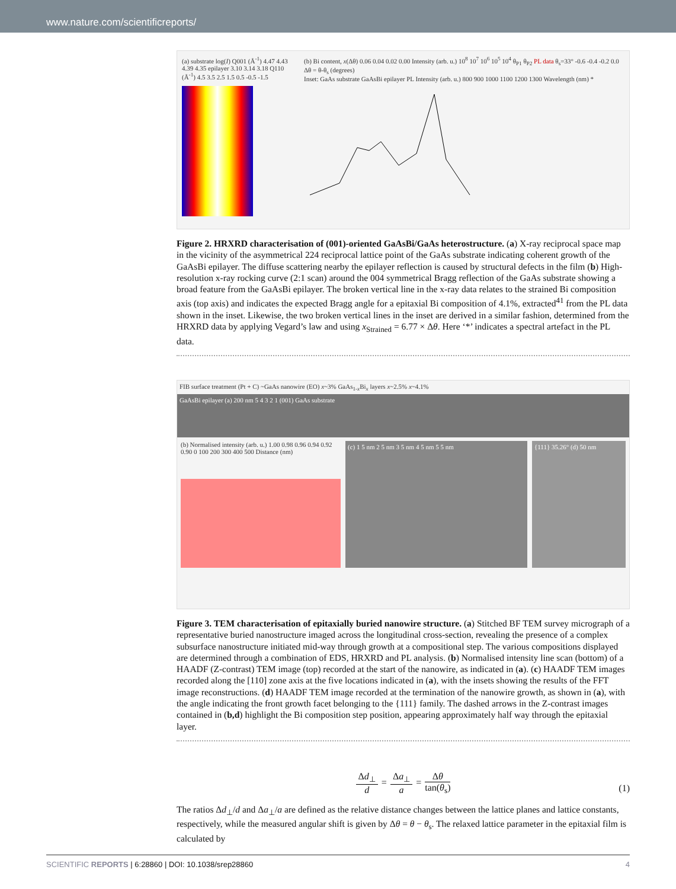www.nature.com/scientificreports/
(a) substrate log(I) Q001 (Å<sup>-1</sup>) 4.47 4.43 4.39 4.35 epilayer 3.10 3.14 3.18 Q110 (Å<sup>-1</sup>) 4.5 3.5 2.5 1.5 0.5 -0.5 -1.5
(b) Bi content, x(Δθ) 0.06 0.04 0.02 0.00 Intensity (arb. u.) 10<sup>8</sup> 10<sup>7</sup> 10<sup>6</sup> 10<sup>5</sup> 10<sup>4</sup> θ<sub>P1</sub> θ<sub>P2</sub> PL data θ<sub>s</sub>=33° -0.6 -0.4 -0.2 0.0 Δθ = θ-θ<sub>s</sub> (degrees)
Inset: GaAs substrate GaAsBi epilayer PL Intensity (arb. u.) 800 900 1000 1100 1200 1300 Wavelength (nm) *
Figure 2. HRXRD characterisation of (001)-oriented GaAsBi/GaAs heterostructure. (a) X-ray reciprocal space map in the vicinity of the asymmetrical 224 reciprocal lattice point of the GaAs substrate indicating coherent growth of the GaAsBi epilayer. The diffuse scattering nearby the epilayer reflection is caused by structural defects in the film (b) High-resolution x-ray rocking curve (2:1 scan) around the 004 symmetrical Bragg reflection of the GaAs substrate showing a broad feature from the GaAsBi epilayer. The broken vertical line in the x-ray data relates to the strained Bi composition axis (top axis) and indicates the expected Bragg angle for a epitaxial Bi composition of 4.1%, extracted<sup>41</sup> from the PL data shown in the inset. Likewise, the two broken vertical lines in the inset are derived in a similar fashion, determined from the HRXRD data by applying Vegard’s law and using x<sub>Strained</sub> = 6.77 × Δθ. Here ‘*’ indicates a spectral artefact in the PL data.
FIB surface treatment (Pt + C) ~GaAs nanowire (EO) x~3% GaAs<sub>1-x</sub>Bi<sub>x</sub> layers x~2.5% x~4.1%
GaAsBi epilayer (a) 200 nm 5 4 3 2 1 (001) GaAs substrate
(b) Normalised intensity (arb. u.) 1.00 0.98 0.96 0.94 0.92 0.90 0 100 200 300 400 500 Distance (nm)
(c) 1 5 nm 2 5 nm 3 5 nm 4 5 nm 5 5 nm
{111} 35.26° (d) 50 nm
Figure 3. TEM characterisation of epitaxially buried nanowire structure. (a) Stitched BF TEM survey micrograph of a representative buried nanostructure imaged across the longitudinal cross-section, revealing the presence of a complex subsurface nanostructure initiated mid-way through growth at a compositional step. The various compositions displayed are determined through a combination of EDS, HRXRD and PL analysis. (b) Normalised intensity line scan (bottom) of a HAADF (Z-contrast) TEM image (top) recorded at the start of the nanowire, as indicated in (a). (c) HAADF TEM images recorded along the [110] zone axis at the five locations indicated in (a), with the insets showing the results of the FFT image reconstructions. (d) HAADF TEM image recorded at the termination of the nanowire growth, as shown in (a), with the angle indicating the front growth facet belonging to the {111} family. The dashed arrows in the Z-contrast images contained in (b,d) highlight the Bi composition step position, appearing approximately half way through the epitaxial layer.
Δd<sub>⊥</sub>
d
=
Δa<sub>⊥</sub>
a
=
Δθ
tan(θ<sub>s</sub>)
(1)
The ratios Δd<sub>⊥</sub>/d and Δa<sub>⊥</sub>/a are defined as the relative distance changes between the lattice planes and lattice constants, respectively, while the measured angular shift is given by Δθ = θ − θ<sub>s</sub>. The relaxed lattice parameter in the epitaxial film is calculated by
SCIENTIFIC REPORTS | 6:28860 | DOI: 10.1038/srep28860 4